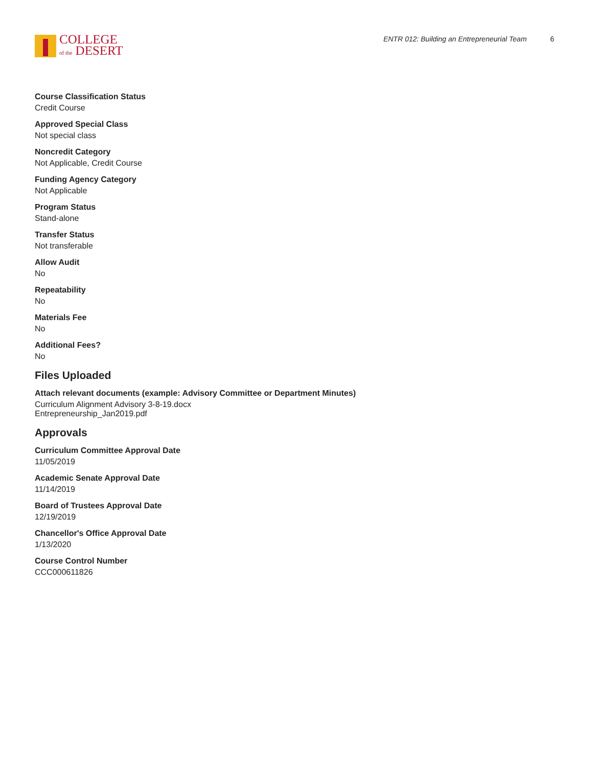COLLEGE
of the DESERT
ENTR 012: Building an Entrepreneurial Team 6
Course Classification Status
Credit Course
Approved Special Class
Not special class
Noncredit Category
Not Applicable, Credit Course
Funding Agency Category
Not Applicable
Program Status
Stand-alone
Transfer Status
Not transferable
Allow Audit
No
Repeatability
No
Materials Fee
No
Additional Fees?
No
Files Uploaded
Attach relevant documents (example: Advisory Committee or Department Minutes)
Curriculum Alignment Advisory 3-8-19.docx
Entrepreneurship_Jan2019.pdf
Approvals
Curriculum Committee Approval Date
11/05/2019
Academic Senate Approval Date
11/14/2019
Board of Trustees Approval Date
12/19/2019
Chancellor's Office Approval Date
1/13/2020
Course Control Number
CCC000611826